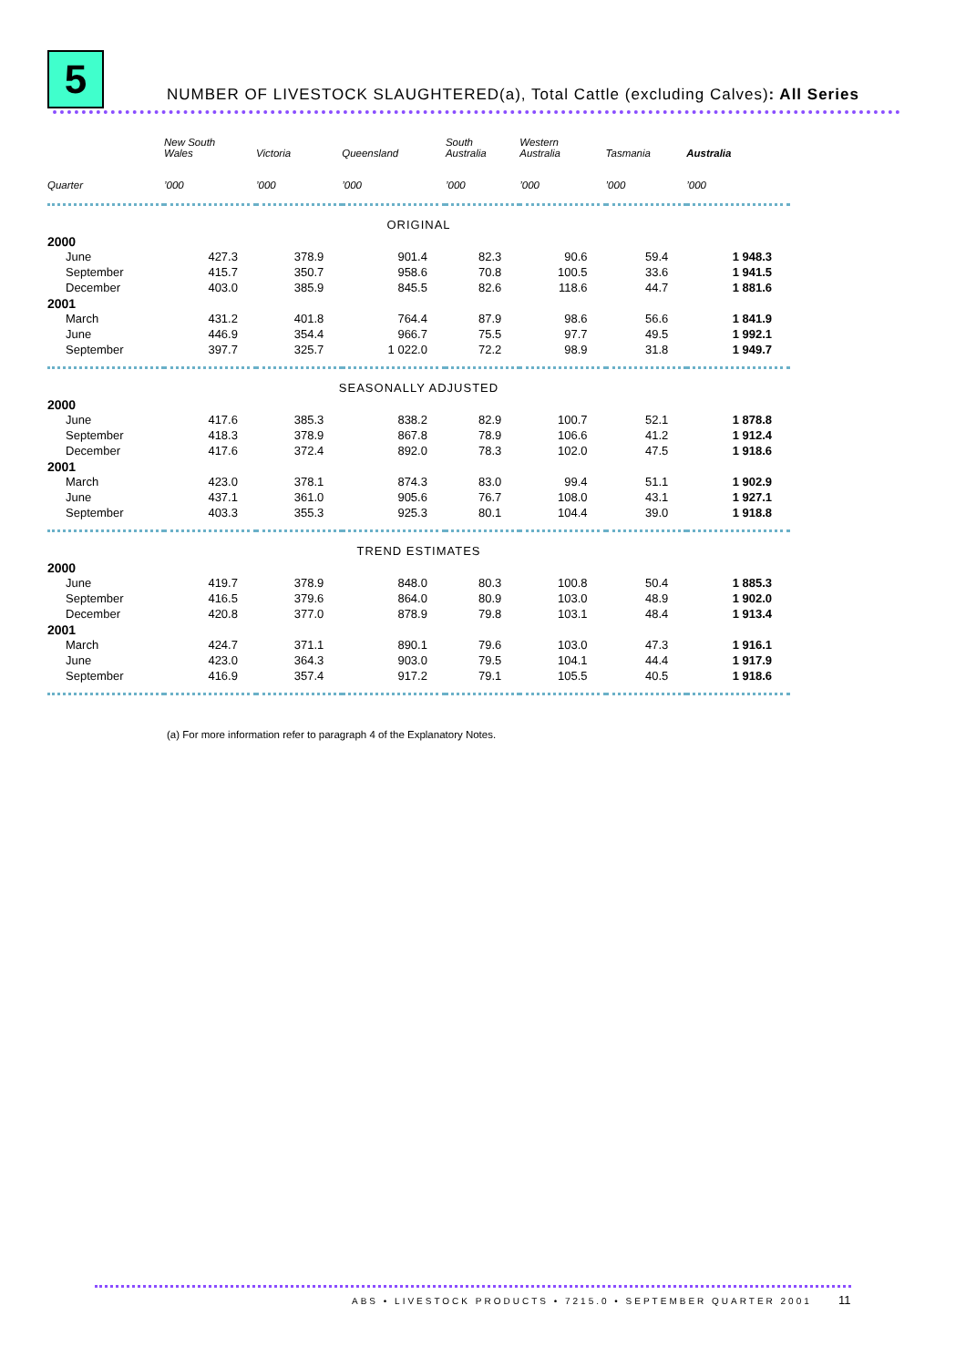5
NUMBER OF LIVESTOCK SLAUGHTERED(a), Total Cattle (excluding Calves): All Series
| | New South Wales | Victoria | Queensland | South Australia | Western Australia | Tasmania | Australia |
| --- | --- | --- | --- | --- | --- | --- | --- |
| Quarter | ’000 | ’000 | ’000 | ’000 | ’000 | ’000 | ’000 |
| ORIGINAL | | | | | | | |
| 2000 | | | | | | | |
| June | 427.3 | 378.9 | 901.4 | 82.3 | 90.6 | 59.4 | 1 948.3 |
| September | 415.7 | 350.7 | 958.6 | 70.8 | 100.5 | 33.6 | 1 941.5 |
| December | 403.0 | 385.9 | 845.5 | 82.6 | 118.6 | 44.7 | 1 881.6 |
| 2001 | | | | | | | |
| March | 431.2 | 401.8 | 764.4 | 87.9 | 98.6 | 56.6 | 1 841.9 |
| June | 446.9 | 354.4 | 966.7 | 75.5 | 97.7 | 49.5 | 1 992.1 |
| September | 397.7 | 325.7 | 1 022.0 | 72.2 | 98.9 | 31.8 | 1 949.7 |
| SEASONALLY ADJUSTED | | | | | | | |
| 2000 | | | | | | | |
| June | 417.6 | 385.3 | 838.2 | 82.9 | 100.7 | 52.1 | 1 878.8 |
| September | 418.3 | 378.9 | 867.8 | 78.9 | 106.6 | 41.2 | 1 912.4 |
| December | 417.6 | 372.4 | 892.0 | 78.3 | 102.0 | 47.5 | 1 918.6 |
| 2001 | | | | | | | |
| March | 423.0 | 378.1 | 874.3 | 83.0 | 99.4 | 51.1 | 1 902.9 |
| June | 437.1 | 361.0 | 905.6 | 76.7 | 108.0 | 43.1 | 1 927.1 |
| September | 403.3 | 355.3 | 925.3 | 80.1 | 104.4 | 39.0 | 1 918.8 |
| TREND ESTIMATES | | | | | | | |
| 2000 | | | | | | | |
| June | 419.7 | 378.9 | 848.0 | 80.3 | 100.8 | 50.4 | 1 885.3 |
| September | 416.5 | 379.6 | 864.0 | 80.9 | 103.0 | 48.9 | 1 902.0 |
| December | 420.8 | 377.0 | 878.9 | 79.8 | 103.1 | 48.4 | 1 913.4 |
| 2001 | | | | | | | |
| March | 424.7 | 371.1 | 890.1 | 79.6 | 103.0 | 47.3 | 1 916.1 |
| June | 423.0 | 364.3 | 903.0 | 79.5 | 104.1 | 44.4 | 1 917.9 |
| September | 416.9 | 357.4 | 917.2 | 79.1 | 105.5 | 40.5 | 1 918.6 |
(a) For more information refer to paragraph 4 of the Explanatory Notes.
ABS • LIVESTOCK PRODUCTS • 7215.0 • SEPTEMBER QUARTER 2001
11